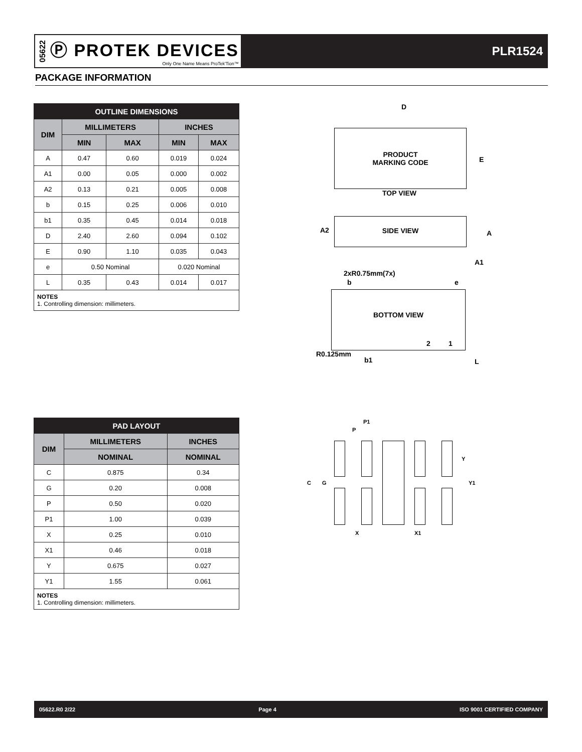05622
Ⓟ PROTEK DEVICES
Only One Name Means ProTek'Tion™
PLR1524
PACKAGE INFORMATION
| OUTLINE DIMENSIONS | | | | |
| --- | --- | --- | --- | --- |
| DIM | MILLIMETERS | | INCHES | |
| | MIN | MAX | MIN | MAX |
| A | 0.47 | 0.60 | 0.019 | 0.024 |
| A1 | 0.00 | 0.05 | 0.000 | 0.002 |
| A2 | 0.13 | 0.21 | 0.005 | 0.008 |
| b | 0.15 | 0.25 | 0.006 | 0.010 |
| b1 | 0.35 | 0.45 | 0.014 | 0.018 |
| D | 2.40 | 2.60 | 0.094 | 0.102 |
| E | 0.90 | 1.10 | 0.035 | 0.043 |
| e | 0.50 Nominal | | 0.020 Nominal | |
| L | 0.35 | 0.43 | 0.014 | 0.017 |
| NOTES 1. Controlling dimension: millimeters. | | | | |
D
PRODUCT
MARKING CODE
E
TOP VIEW
SIDE VIEW
A2 A
A1
2xR0.75mm(7x)
b e
BOTTOM VIEW
2 1
R0.125mm
b1 L
| PAD LAYOUT | | |
| --- | --- | --- |
| DIM | MILLIMETERS | INCHES |
| | NOMINAL | NOMINAL |
| C | 0.875 | 0.34 |
| G | 0.20 | 0.008 |
| P | 0.50 | 0.020 |
| P1 | 1.00 | 0.039 |
| X | 0.25 | 0.010 |
| X1 | 0.46 | 0.018 |
| Y | 0.675 | 0.027 |
| Y1 | 1.55 | 0.061 |
| NOTES 1. Controlling dimension: millimeters. | | |
P1
P
Y
C G Y1
X X1
05622.R0 2/22 Page 4 ISO 9001 CERTIFIED COMPANY